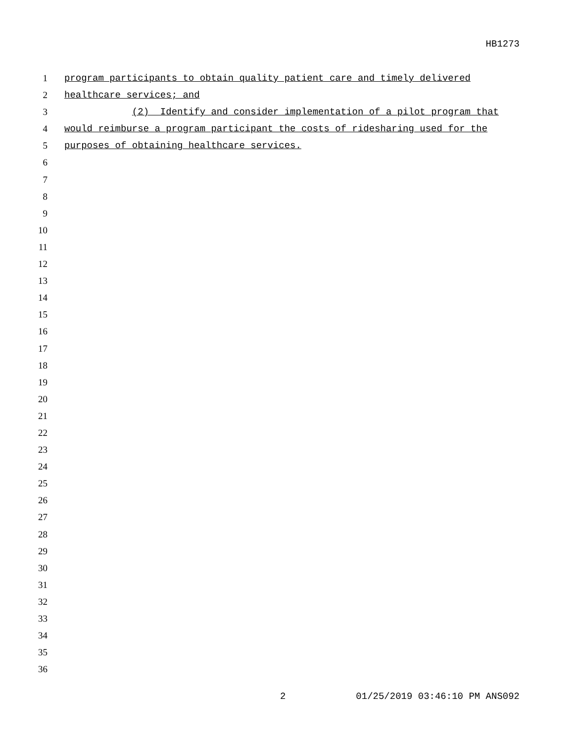HB1273
1 program participants to obtain quality patient care and timely delivered
2 healthcare services; and
3 (2) Identify and consider implementation of a pilot program that
4 would reimburse a program participant the costs of ridesharing used for the
5 purposes of obtaining healthcare services.
6
7
8
9
10
11
12
13
14
15
16
17
18
19
20
21
22
23
24
25
26
27
28
29
30
31
32
33
34
35
36
2 01/25/2019 03:46:10 PM ANS092